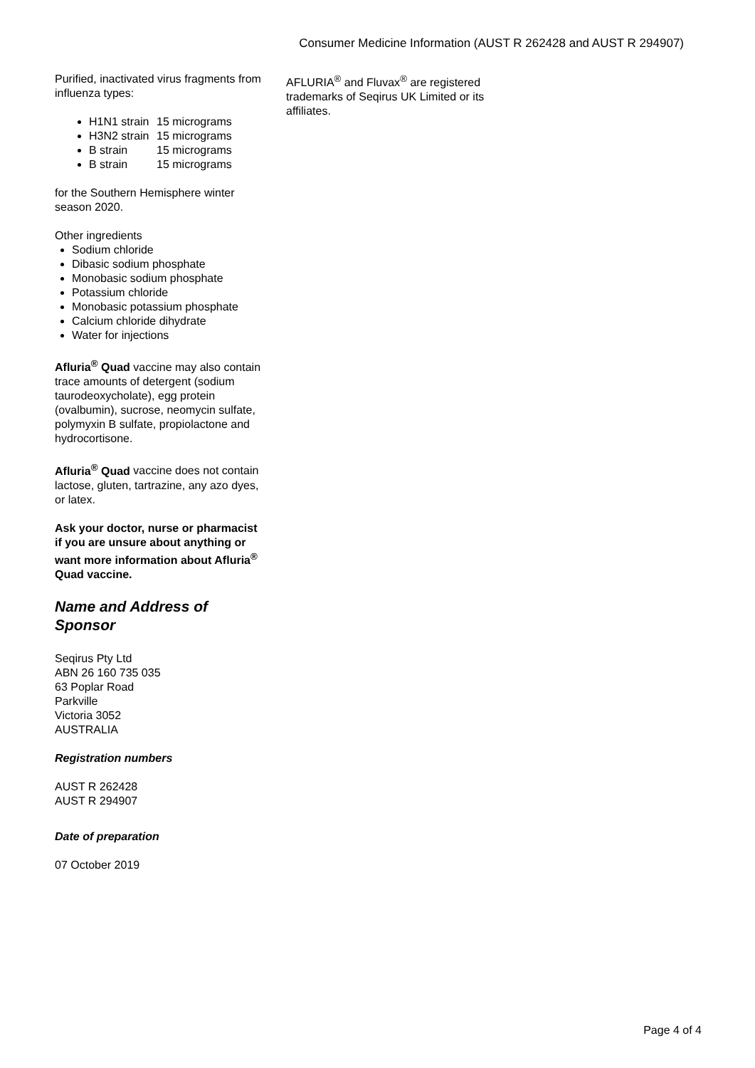Consumer Medicine Information (AUST R 262428 and AUST R 294907)
Purified, inactivated virus fragments from influenza types:
H1N1 strain 15 micrograms
H3N2 strain 15 micrograms
B strain 15 micrograms
B strain 15 micrograms
for the Southern Hemisphere winter season 2020.
Other ingredients
Sodium chloride
Dibasic sodium phosphate
Monobasic sodium phosphate
Potassium chloride
Monobasic potassium phosphate
Calcium chloride dihydrate
Water for injections
Afluria<sup>®</sup> Quad vaccine may also contain trace amounts of detergent (sodium taurodeoxycholate), egg protein (ovalbumin), sucrose, neomycin sulfate, polymyxin B sulfate, propiolactone and hydrocortisone.
Afluria<sup>®</sup> Quad vaccine does not contain lactose, gluten, tartrazine, any azo dyes, or latex.
Ask your doctor, nurse or pharmacist if you are unsure about anything or want more information about Afluria<sup>®</sup> Quad vaccine.
Name and Address of Sponsor
Seqirus Pty Ltd
ABN 26 160 735 035
63 Poplar Road
Parkville
Victoria 3052
AUSTRALIA
Registration numbers
AUST R 262428
AUST R 294907
Date of preparation
07 October 2019
AFLURIA<sup>®</sup> and Fluvax<sup>®</sup> are registered trademarks of Seqirus UK Limited or its affiliates.
Page 4 of 4